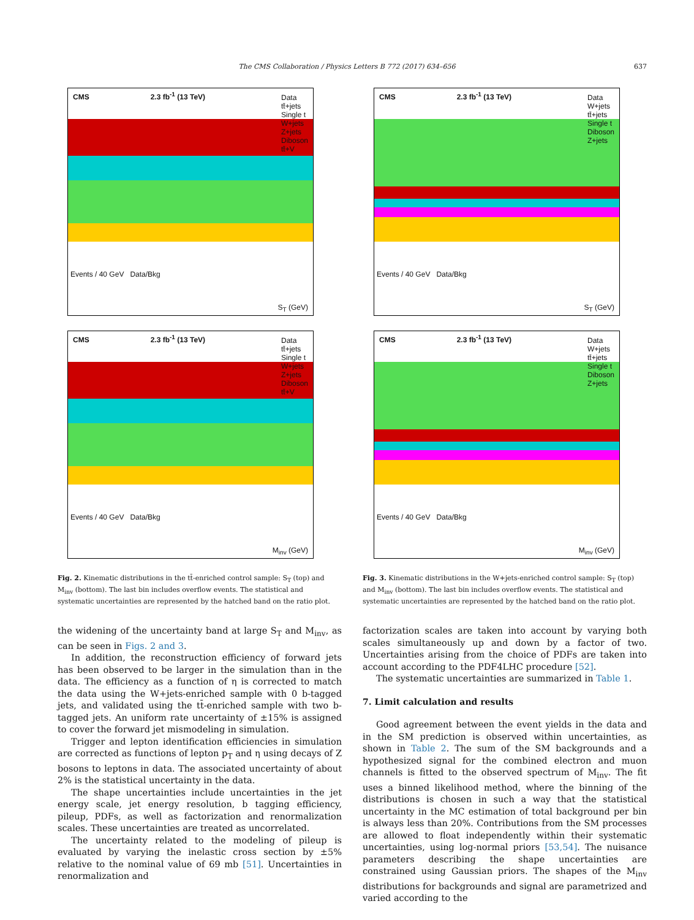The CMS Collaboration / Physics Letters B 772 (2017) 634–656 637
CMS 2.3 fb<sup>-1</sup> (13 TeV)
Data
tt̄+jets
Single t
W+jets
Z+jets
Diboson
tt̄+V
S<sub>T</sub> (GeV)
Events / 40 GeV Data/Bkg
CMS 2.3 fb<sup>-1</sup> (13 TeV)
Data
tt̄+jets
Single t
W+jets
Z+jets
Diboson
tt̄+V
M<sub>inv</sub> (GeV)
Events / 40 GeV Data/Bkg
CMS 2.3 fb<sup>-1</sup> (13 TeV)
Data
W+jets
tt̄+jets
Single t
Diboson
Z+jets
S<sub>T</sub> (GeV)
Events / 40 GeV Data/Bkg
CMS 2.3 fb<sup>-1</sup> (13 TeV)
Data
W+jets
tt̄+jets
Single t
Diboson
Z+jets
M<sub>inv</sub> (GeV)
Events / 40 GeV Data/Bkg
Fig. 2. Kinematic distributions in the tt̄-enriched control sample: S<sub>T</sub> (top) and M<sub>inv</sub> (bottom). The last bin includes overflow events. The statistical and systematic uncertainties are represented by the hatched band on the ratio plot.
Fig. 3. Kinematic distributions in the W+jets-enriched control sample: S<sub>T</sub> (top) and M<sub>inv</sub> (bottom). The last bin includes overflow events. The statistical and systematic uncertainties are represented by the hatched band on the ratio plot.
the widening of the uncertainty band at large S<sub>T</sub> and M<sub>inv</sub>, as can be seen in Figs. 2 and 3.
In addition, the reconstruction efficiency of forward jets has been observed to be larger in the simulation than in the data. The efficiency as a function of η is corrected to match the data using the W+jets-enriched sample with 0 b-tagged jets, and validated using the tt̄-enriched sample with two b-tagged jets. An uniform rate uncertainty of ±15% is assigned to cover the forward jet mismodeling in simulation.
Trigger and lepton identification efficiencies in simulation are corrected as functions of lepton p<sub>T</sub> and η using decays of Z bosons to leptons in data. The associated uncertainty of about 2% is the statistical uncertainty in the data.
The shape uncertainties include uncertainties in the jet energy scale, jet energy resolution, b tagging efficiency, pileup, PDFs, as well as factorization and renormalization scales. These uncertainties are treated as uncorrelated.
The uncertainty related to the modeling of pileup is evaluated by varying the inelastic cross section by ±5% relative to the nominal value of 69 mb [51]. Uncertainties in renormalization and
factorization scales are taken into account by varying both scales simultaneously up and down by a factor of two. Uncertainties arising from the choice of PDFs are taken into account according to the PDF4LHC procedure [52].
The systematic uncertainties are summarized in Table 1.
7. Limit calculation and results
Good agreement between the event yields in the data and in the SM prediction is observed within uncertainties, as shown in Table 2. The sum of the SM backgrounds and a hypothesized signal for the combined electron and muon channels is fitted to the observed spectrum of M<sub>inv</sub>. The fit uses a binned likelihood method, where the binning of the distributions is chosen in such a way that the statistical uncertainty in the MC estimation of total background per bin is always less than 20%. Contributions from the SM processes are allowed to float independently within their systematic uncertainties, using log-normal priors [53,54]. The nuisance parameters describing the shape uncertainties are constrained using Gaussian priors. The shapes of the M<sub>inv</sub> distributions for backgrounds and signal are parametrized and varied according to the